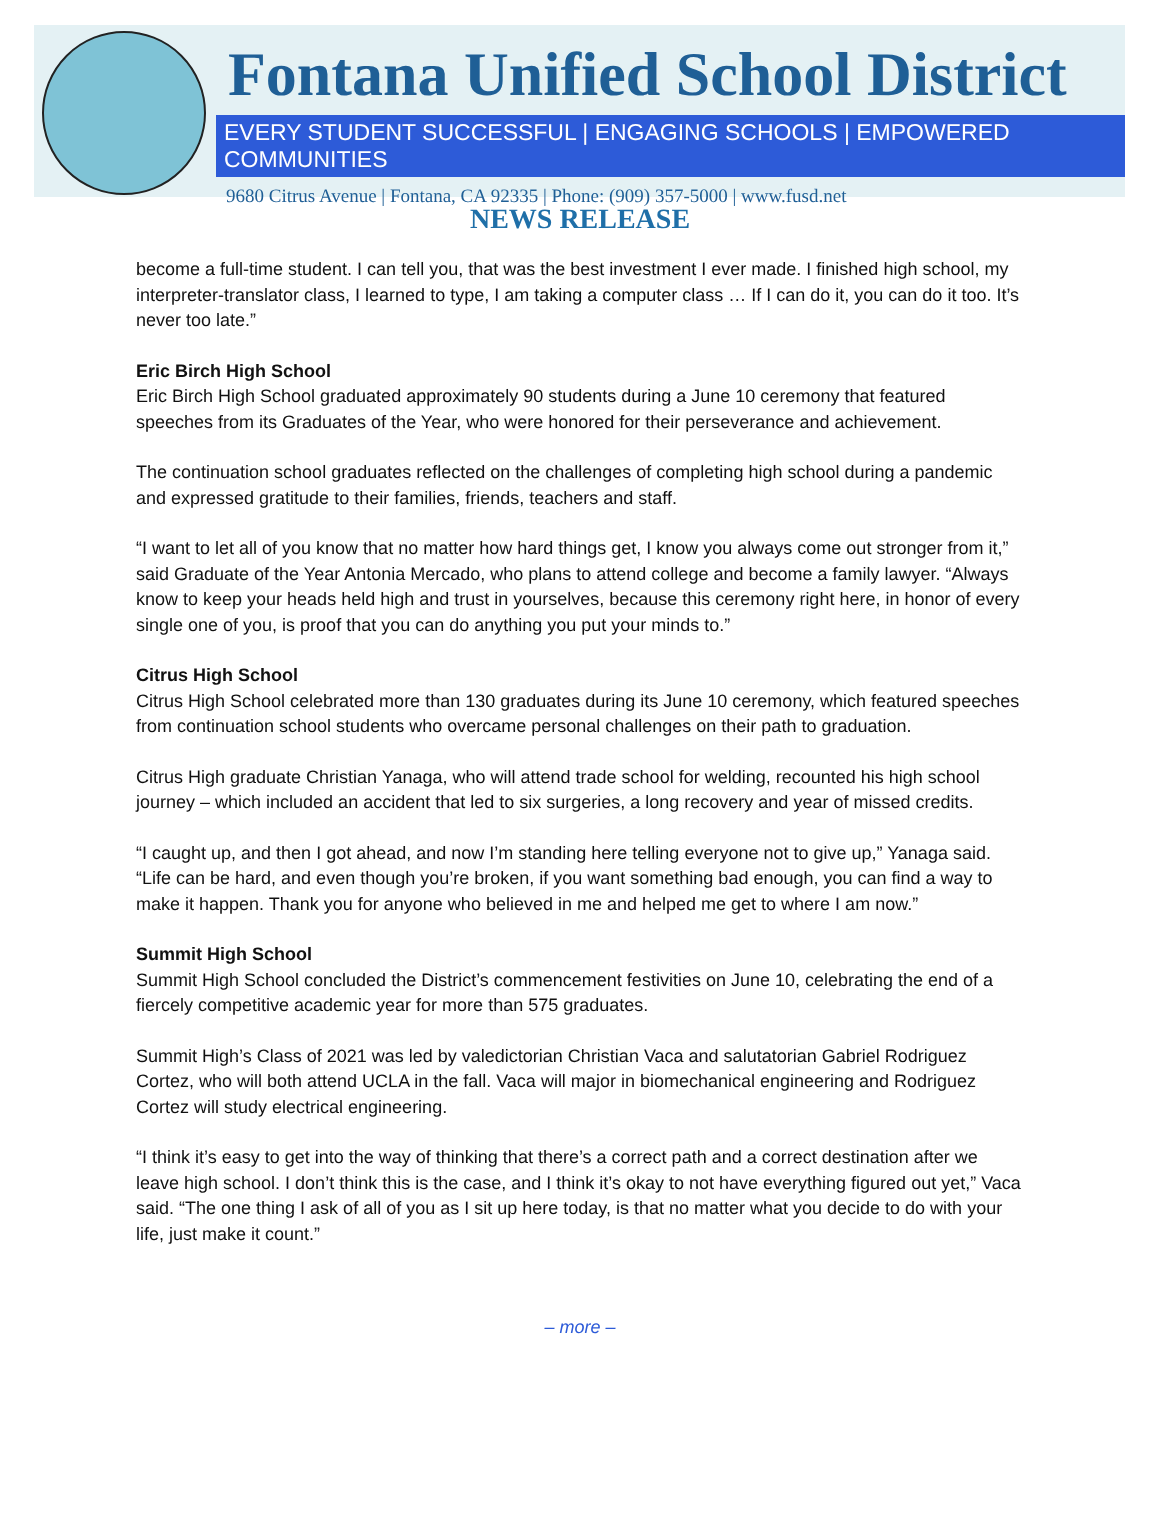Fontana Unified School District
EVERY STUDENT SUCCESSFUL | ENGAGING SCHOOLS | EMPOWERED COMMUNITIES
9680 Citrus Avenue | Fontana, CA 92335 | Phone: (909) 357-5000 | www.fusd.net
NEWS RELEASE
become a full-time student. I can tell you, that was the best investment I ever made. I finished high school, my interpreter-translator class, I learned to type, I am taking a computer class … If I can do it, you can do it too. It’s never too late.”
Eric Birch High School
Eric Birch High School graduated approximately 90 students during a June 10 ceremony that featured speeches from its Graduates of the Year, who were honored for their perseverance and achievement.
The continuation school graduates reflected on the challenges of completing high school during a pandemic and expressed gratitude to their families, friends, teachers and staff.
“I want to let all of you know that no matter how hard things get, I know you always come out stronger from it,” said Graduate of the Year Antonia Mercado, who plans to attend college and become a family lawyer. “Always know to keep your heads held high and trust in yourselves, because this ceremony right here, in honor of every single one of you, is proof that you can do anything you put your minds to.”
Citrus High School
Citrus High School celebrated more than 130 graduates during its June 10 ceremony, which featured speeches from continuation school students who overcame personal challenges on their path to graduation.
Citrus High graduate Christian Yanaga, who will attend trade school for welding, recounted his high school journey – which included an accident that led to six surgeries, a long recovery and year of missed credits.
“I caught up, and then I got ahead, and now I’m standing here telling everyone not to give up,” Yanaga said. “Life can be hard, and even though you’re broken, if you want something bad enough, you can find a way to make it happen. Thank you for anyone who believed in me and helped me get to where I am now.”
Summit High School
Summit High School concluded the District’s commencement festivities on June 10, celebrating the end of a fiercely competitive academic year for more than 575 graduates.
Summit High’s Class of 2021 was led by valedictorian Christian Vaca and salutatorian Gabriel Rodriguez Cortez, who will both attend UCLA in the fall. Vaca will major in biomechanical engineering and Rodriguez Cortez will study electrical engineering.
“I think it’s easy to get into the way of thinking that there’s a correct path and a correct destination after we leave high school. I don’t think this is the case, and I think it’s okay to not have everything figured out yet,” Vaca said. “The one thing I ask of all of you as I sit up here today, is that no matter what you decide to do with your life, just make it count.”
– more –